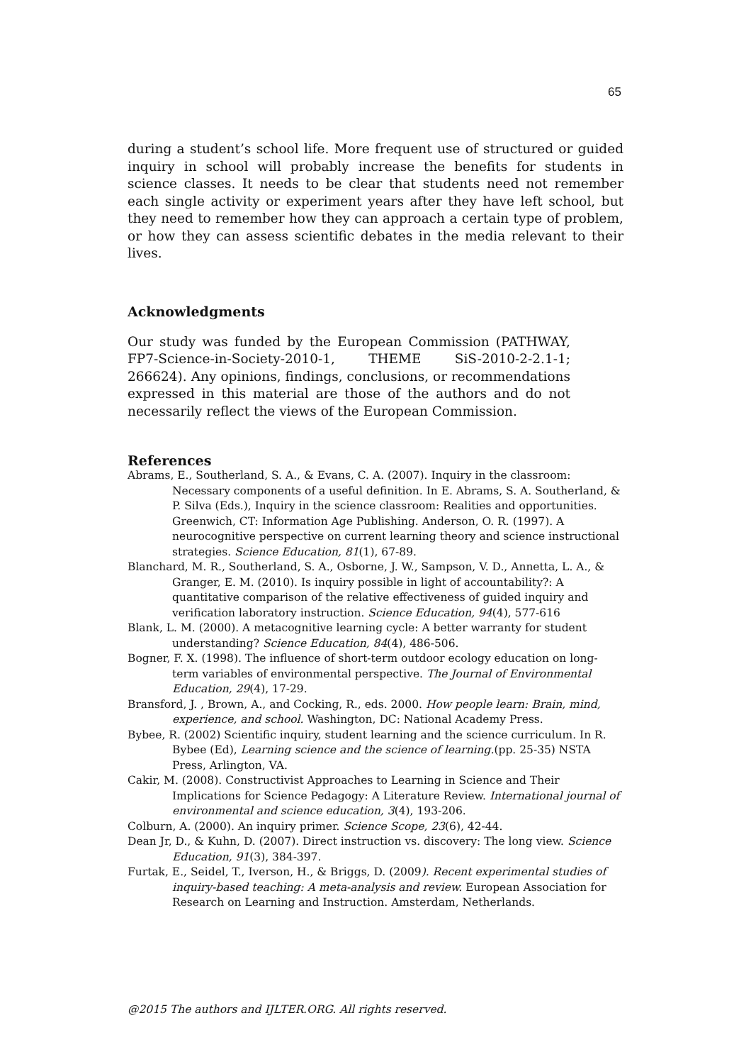65
during a student’s school life. More frequent use of structured or guided inquiry in school will probably increase the benefits for students in science classes. It needs to be clear that students need not remember each single activity or experiment years after they have left school, but they need to remember how they can approach a certain type of problem, or how they can assess scientific debates in the media relevant to their lives.
Acknowledgments
Our study was funded by the European Commission (PATHWAY, FP7-Science-in-Society-2010-1, THEME SiS-2010-2-2.1-1; 266624). Any opinions, findings, conclusions, or recommendations expressed in this material are those of the authors and do not necessarily reflect the views of the European Commission.
References
Abrams, E., Southerland, S. A., & Evans, C. A. (2007). Inquiry in the classroom: Necessary components of a useful definition. In E. Abrams, S. A. Southerland, & P. Silva (Eds.), Inquiry in the science classroom: Realities and opportunities. Greenwich, CT: Information Age Publishing. Anderson, O. R. (1997). A neurocognitive perspective on current learning theory and science instructional strategies. Science Education, 81(1), 67-89.
Blanchard, M. R., Southerland, S. A., Osborne, J. W., Sampson, V. D., Annetta, L. A., & Granger, E. M. (2010). Is inquiry possible in light of accountability?: A quantitative comparison of the relative effectiveness of guided inquiry and verification laboratory instruction. Science Education, 94(4), 577-616
Blank, L. M. (2000). A metacognitive learning cycle: A better warranty for student understanding? Science Education, 84(4), 486-506.
Bogner, F. X. (1998). The influence of short-term outdoor ecology education on long-term variables of environmental perspective. The Journal of Environmental Education, 29(4), 17-29.
Bransford, J. , Brown, A., and Cocking, R., eds. 2000. How people learn: Brain, mind, experience, and school. Washington, DC: National Academy Press.
Bybee, R. (2002) Scientific inquiry, student learning and the science curriculum. In R. Bybee (Ed), Learning science and the science of learning.(pp. 25-35) NSTA Press, Arlington, VA.
Cakir, M. (2008). Constructivist Approaches to Learning in Science and Their Implications for Science Pedagogy: A Literature Review. International journal of environmental and science education, 3(4), 193-206.
Colburn, A. (2000). An inquiry primer. Science Scope, 23(6), 42-44.
Dean Jr, D., & Kuhn, D. (2007). Direct instruction vs. discovery: The long view. Science Education, 91(3), 384-397.
Furtak, E., Seidel, T., Iverson, H., & Briggs, D. (2009). Recent experimental studies of inquiry-based teaching: A meta-analysis and review. European Association for Research on Learning and Instruction. Amsterdam, Netherlands.
@2015 The authors and IJLTER.ORG. All rights reserved.